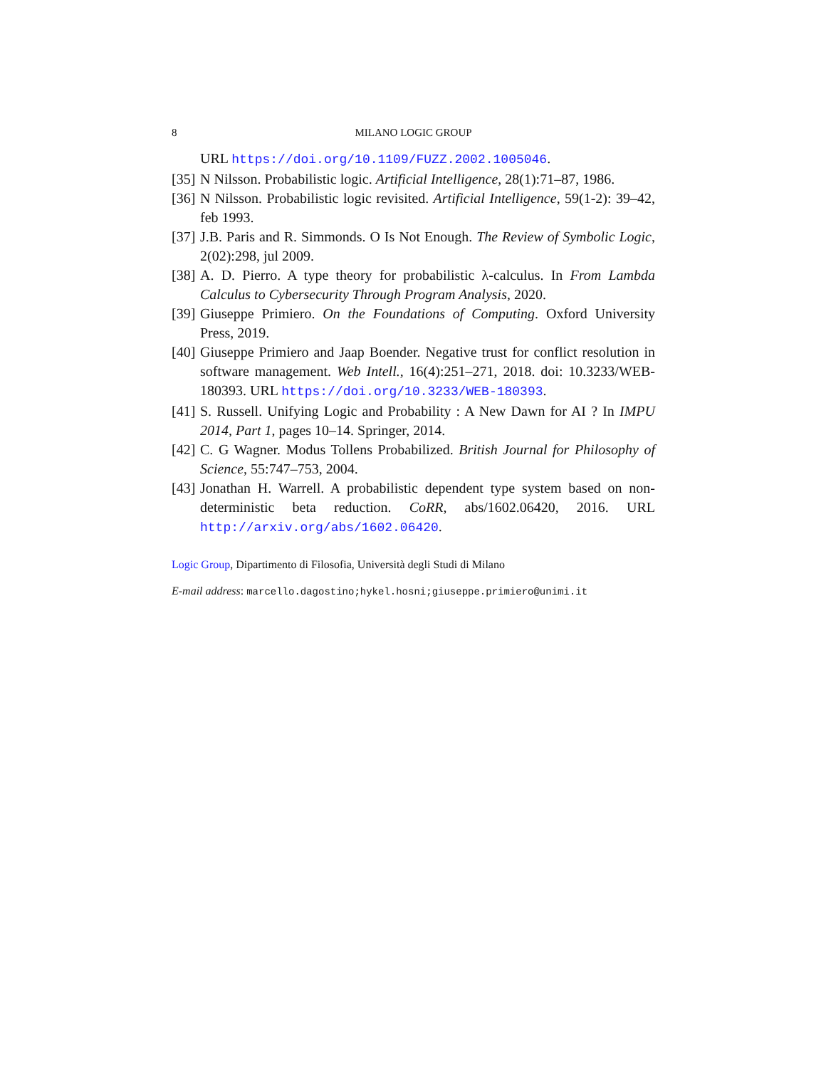8 MILANO LOGIC GROUP
URL https://doi.org/10.1109/FUZZ.2002.1005046.
[35] N Nilsson. Probabilistic logic. Artificial Intelligence, 28(1):71–87, 1986.
[36] N Nilsson. Probabilistic logic revisited. Artificial Intelligence, 59(1-2): 39–42, feb 1993.
[37] J.B. Paris and R. Simmonds. O Is Not Enough. The Review of Symbolic Logic, 2(02):298, jul 2009.
[38] A. D. Pierro. A type theory for probabilistic λ-calculus. In From Lambda Calculus to Cybersecurity Through Program Analysis, 2020.
[39] Giuseppe Primiero. On the Foundations of Computing. Oxford University Press, 2019.
[40] Giuseppe Primiero and Jaap Boender. Negative trust for conflict resolution in software management. Web Intell., 16(4):251–271, 2018. doi: 10.3233/WEB-180393. URL https://doi.org/10.3233/WEB-180393.
[41] S. Russell. Unifying Logic and Probability : A New Dawn for AI ? In IMPU 2014, Part 1, pages 10–14. Springer, 2014.
[42] C. G Wagner. Modus Tollens Probabilized. British Journal for Philosophy of Science, 55:747–753, 2004.
[43] Jonathan H. Warrell. A probabilistic dependent type system based on non-deterministic beta reduction. CoRR, abs/1602.06420, 2016. URL http://arxiv.org/abs/1602.06420.
Logic Group, Dipartimento di Filosofia, Università degli Studi di Milano
E-mail address: marcello.dagostino;hykel.hosni;giuseppe.primiero@unimi.it